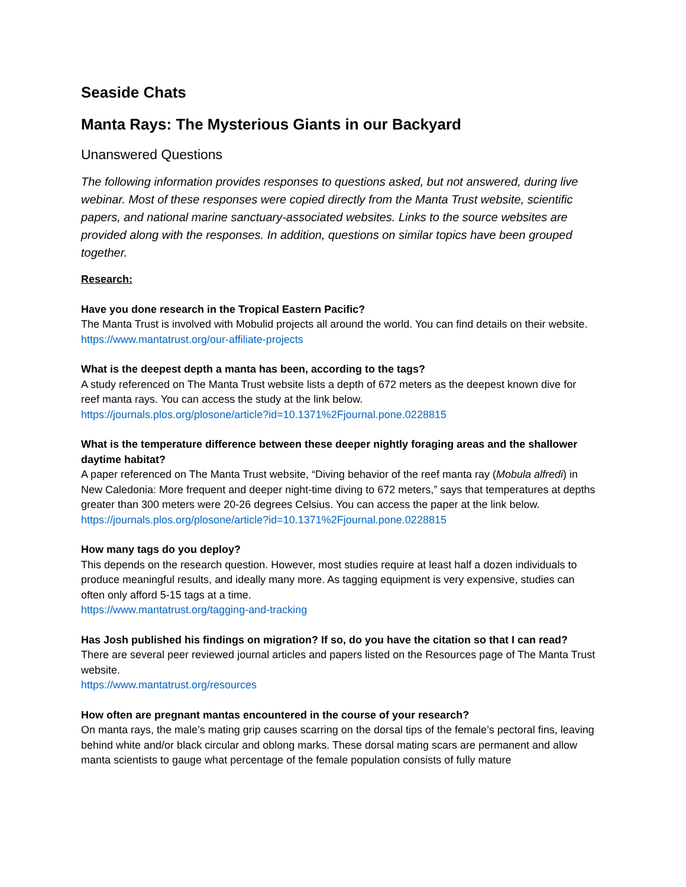Seaside Chats
Manta Rays: The Mysterious Giants in our Backyard
Unanswered Questions
The following information provides responses to questions asked, but not answered, during live webinar. Most of these responses were copied directly from the Manta Trust website, scientific papers, and national marine sanctuary-associated websites. Links to the source websites are provided along with the responses. In addition, questions on similar topics have been grouped together.
Research:
Have you done research in the Tropical Eastern Pacific?
The Manta Trust is involved with Mobulid projects all around the world. You can find details on their website.
https://www.mantatrust.org/our-affiliate-projects
What is the deepest depth a manta has been, according to the tags?
A study referenced on The Manta Trust website lists a depth of 672 meters as the deepest known dive for reef manta rays. You can access the study at the link below.
https://journals.plos.org/plosone/article?id=10.1371%2Fjournal.pone.0228815
What is the temperature difference between these deeper nightly foraging areas and the shallower daytime habitat?
A paper referenced on The Manta Trust website, “Diving behavior of the reef manta ray (Mobula alfredi) in New Caledonia: More frequent and deeper night-time diving to 672 meters,” says that temperatures at depths greater than 300 meters were 20-26 degrees Celsius. You can access the paper at the link below.
https://journals.plos.org/plosone/article?id=10.1371%2Fjournal.pone.0228815
How many tags do you deploy?
This depends on the research question. However, most studies require at least half a dozen individuals to produce meaningful results, and ideally many more. As tagging equipment is very expensive, studies can often only afford 5-15 tags at a time.
https://www.mantatrust.org/tagging-and-tracking
Has Josh published his findings on migration? If so, do you have the citation so that I can read?
There are several peer reviewed journal articles and papers listed on the Resources page of The Manta Trust website.
https://www.mantatrust.org/resources
How often are pregnant mantas encountered in the course of your research?
On manta rays, the male’s mating grip causes scarring on the dorsal tips of the female’s pectoral fins, leaving behind white and/or black circular and oblong marks. These dorsal mating scars are permanent and allow manta scientists to gauge what percentage of the female population consists of fully mature